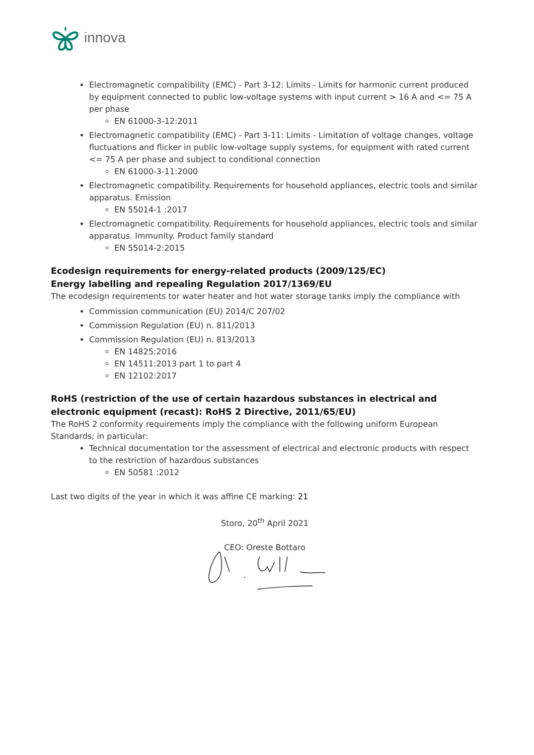innova
Electromagnetic compatibility (EMC) - Part 3-12: Limits - Limits for harmonic current produced by equipment connected to public low-voltage systems with input current > 16 A and <= 75 A per phase
EN 61000-3-12:2011
Electromagnetic compatibility (EMC) - Part 3-11: Limits - Limitation of voltage changes, voltage fluctuations and flicker in public low-voltage supply systems, for equipment with rated current <= 75 A per phase and subject to conditional connection
EN 61000-3-11:2000
Electromagnetic compatibility. Requirements for household appliances, electric tools and similar apparatus. Emission
EN 55014-1 :2017
Electromagnetic compatibility. Requirements for household appliances, electric tools and similar apparatus. Immunity. Product family standard
EN 55014-2:2015
Ecodesign requirements for energy-related products (2009/125/EC)
Energy labelling and repealing Regulation 2017/1369/EU
The ecodesign requirements tor water heater and hot water storage tanks imply the compliance with
Commission communication (EU) 2014/C 207/02
Commission Regulation (EU) n. 811/2013
Commission Regulation (EU) n. 813/2013
EN 14825:2016
EN 14511:2013 part 1 to part 4
EN 12102:2017
RoHS (restriction of the use of certain hazardous substances in electrical and electronic equipment (recast): RoHS 2 Directive, 2011/65/EU)
The RoHS 2 conformity requirements imply the compliance with the following uniform European Standards; in particular:
Technical documentation tor the assessment of electrical and electronic products with respect to the restriction of hazardous substances
EN 50581 :2012
Last two digits of the year in which it was affine CE marking: 21
Storo, 20<sup>th</sup> April 2021
CEO: Oreste Bottaro